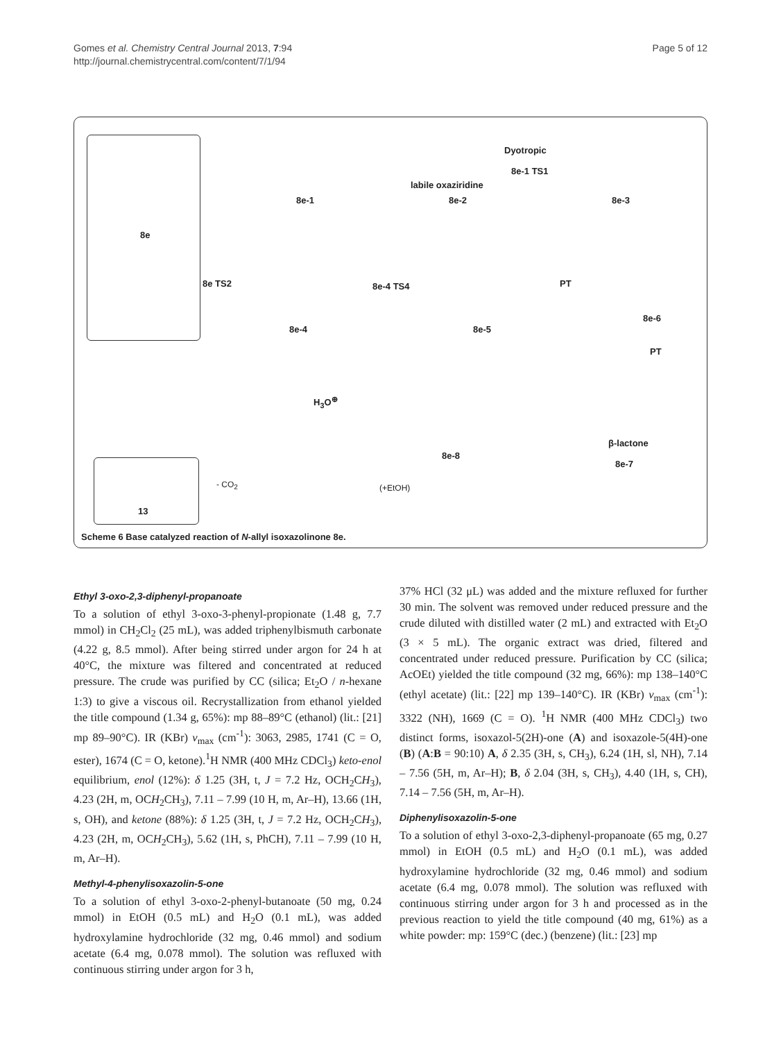Gomes et al. Chemistry Central Journal 2013, 7:94
http://journal.chemistrycentral.com/content/7/1/94
Page 5 of 12
8e-1
labile oxaziridine
8e-2
Dyotropic
8e-1 TS1
8e-3
8e
8e TS2 8e-4 TS4 PT
8e-4 8e-5
8e-6
PT
H<sub>3</sub>O<sup>⊕</sup>
8e-8
β-lactone
8e-7
13
- CO<sub>2</sub> (+EtOH)
Scheme 6 Base catalyzed reaction of N-allyl isoxazolinone 8e.
Ethyl 3-oxo-2,3-diphenyl-propanoate
To a solution of ethyl 3-oxo-3-phenyl-propionate (1.48 g, 7.7 mmol) in CH<sub>2</sub>Cl<sub>2</sub> (25 mL), was added triphenylbismuth carbonate (4.22 g, 8.5 mmol). After being stirred under argon for 24 h at 40°C, the mixture was filtered and concentrated at reduced pressure. The crude was purified by CC (silica; Et<sub>2</sub>O / n-hexane 1:3) to give a viscous oil. Recrystallization from ethanol yielded the title compound (1.34 g, 65%): mp 88–89°C (ethanol) (lit.: [21] mp 89–90°C). IR (KBr) ν<sub>max</sub> (cm<sup>-1</sup>): 3063, 2985, 1741 (C = O, ester), 1674 (C = O, ketone).<sup>1</sup>H NMR (400 MHz CDCl<sub>3</sub>) keto-enol equilibrium, enol (12%): δ 1.25 (3H, t, J = 7.2 Hz, OCH<sub>2</sub>CH<sub>3</sub>), 4.23 (2H, m, OCH<sub>2</sub>CH<sub>3</sub>), 7.11 – 7.99 (10 H, m, Ar–H), 13.66 (1H, s, OH), and ketone (88%): δ 1.25 (3H, t, J = 7.2 Hz, OCH<sub>2</sub>CH<sub>3</sub>), 4.23 (2H, m, OCH<sub>2</sub>CH<sub>3</sub>), 5.62 (1H, s, PhCH), 7.11 – 7.99 (10 H, m, Ar–H).
Methyl-4-phenylisoxazolin-5-one
To a solution of ethyl 3-oxo-2-phenyl-butanoate (50 mg, 0.24 mmol) in EtOH (0.5 mL) and H<sub>2</sub>O (0.1 mL), was added hydroxylamine hydrochloride (32 mg, 0.46 mmol) and sodium acetate (6.4 mg, 0.078 mmol). The solution was refluxed with continuous stirring under argon for 3 h,
37% HCl (32 μL) was added and the mixture refluxed for further 30 min. The solvent was removed under reduced pressure and the crude diluted with distilled water (2 mL) and extracted with Et<sub>2</sub>O (3 × 5 mL). The organic extract was dried, filtered and concentrated under reduced pressure. Purification by CC (silica; AcOEt) yielded the title compound (32 mg, 66%): mp 138–140°C (ethyl acetate) (lit.: [22] mp 139–140°C). IR (KBr) ν<sub>max</sub> (cm<sup>-1</sup>): 3322 (NH), 1669 (C = O). <sup>1</sup>H NMR (400 MHz CDCl<sub>3</sub>) two distinct forms, isoxazol-5(2H)-one (A) and isoxazole-5(4H)-one (B) (A:B = 90:10) A, δ 2.35 (3H, s, CH<sub>3</sub>), 6.24 (1H, sl, NH), 7.14 – 7.56 (5H, m, Ar–H); B, δ 2.04 (3H, s, CH<sub>3</sub>), 4.40 (1H, s, CH), 7.14 – 7.56 (5H, m, Ar–H).
Diphenylisoxazolin-5-one
To a solution of ethyl 3-oxo-2,3-diphenyl-propanoate (65 mg, 0.27 mmol) in EtOH (0.5 mL) and H<sub>2</sub>O (0.1 mL), was added hydroxylamine hydrochloride (32 mg, 0.46 mmol) and sodium acetate (6.4 mg, 0.078 mmol). The solution was refluxed with continuous stirring under argon for 3 h and processed as in the previous reaction to yield the title compound (40 mg, 61%) as a white powder: mp: 159°C (dec.) (benzene) (lit.: [23] mp